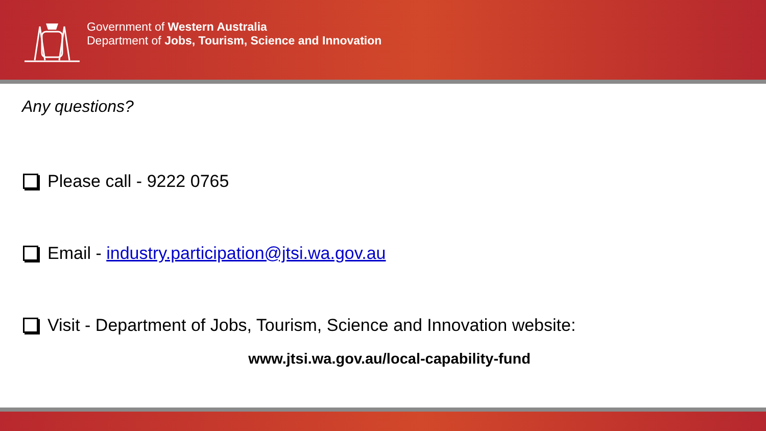Government of Western Australia
Department of Jobs, Tourism, Science and Innovation
Any questions?
Please call - 9222 0765
Email - industry.participation@jtsi.wa.gov.au
Visit - Department of Jobs, Tourism, Science and Innovation website:
www.jtsi.wa.gov.au/local-capability-fund